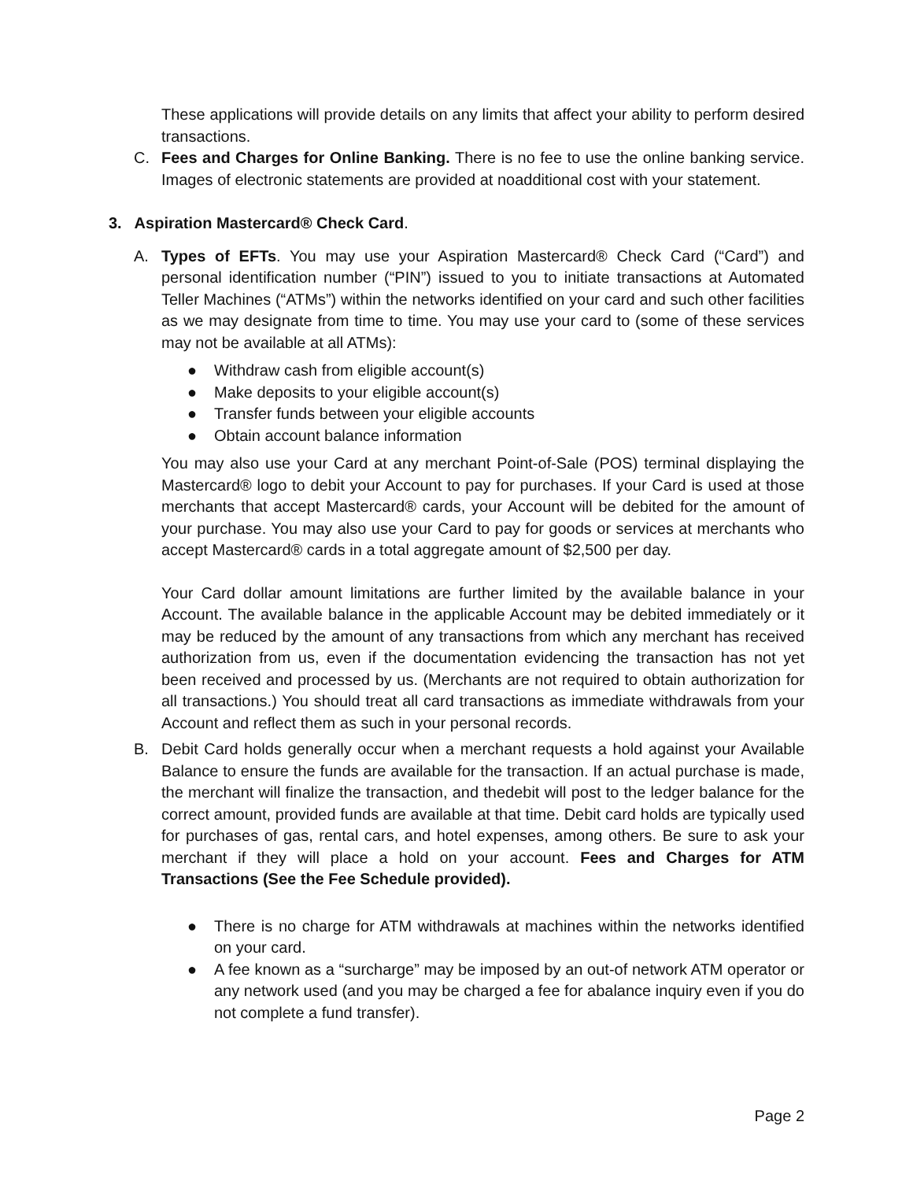These applications will provide details on any limits that affect your ability to perform desired transactions.
C. Fees and Charges for Online Banking. There is no fee to use the online banking service. Images of electronic statements are provided at noadditional cost with your statement.
3. Aspiration Mastercard® Check Card.
A. Types of EFTs. You may use your Aspiration Mastercard® Check Card (“Card”) and personal identification number (“PIN”) issued to you to initiate transactions at Automated Teller Machines (“ATMs”) within the networks identified on your card and such other facilities as we may designate from time to time. You may use your card to (some of these services may not be available at all ATMs):
● Withdraw cash from eligible account(s)
● Make deposits to your eligible account(s)
● Transfer funds between your eligible accounts
● Obtain account balance information
You may also use your Card at any merchant Point-of-Sale (POS) terminal displaying the Mastercard® logo to debit your Account to pay for purchases. If your Card is used at those merchants that accept Mastercard® cards, your Account will be debited for the amount of your purchase. You may also use your Card to pay for goods or services at merchants who accept Mastercard® cards in a total aggregate amount of $2,500 per day.
Your Card dollar amount limitations are further limited by the available balance in your Account. The available balance in the applicable Account may be debited immediately or it may be reduced by the amount of any transactions from which any merchant has received authorization from us, even if the documentation evidencing the transaction has not yet been received and processed by us. (Merchants are not required to obtain authorization for all transactions.) You should treat all card transactions as immediate withdrawals from your Account and reflect them as such in your personal records.
B. Debit Card holds generally occur when a merchant requests a hold against your Available Balance to ensure the funds are available for the transaction. If an actual purchase is made, the merchant will finalize the transaction, and thedebit will post to the ledger balance for the correct amount, provided funds are available at that time. Debit card holds are typically used for purchases of gas, rental cars, and hotel expenses, among others. Be sure to ask your merchant if they will place a hold on your account. Fees and Charges for ATM Transactions (See the Fee Schedule provided).
● There is no charge for ATM withdrawals at machines within the networks identified on your card.
● A fee known as a “surcharge” may be imposed by an out-of network ATM operator or any network used (and you may be charged a fee for abalance inquiry even if you do not complete a fund transfer).
Page 2